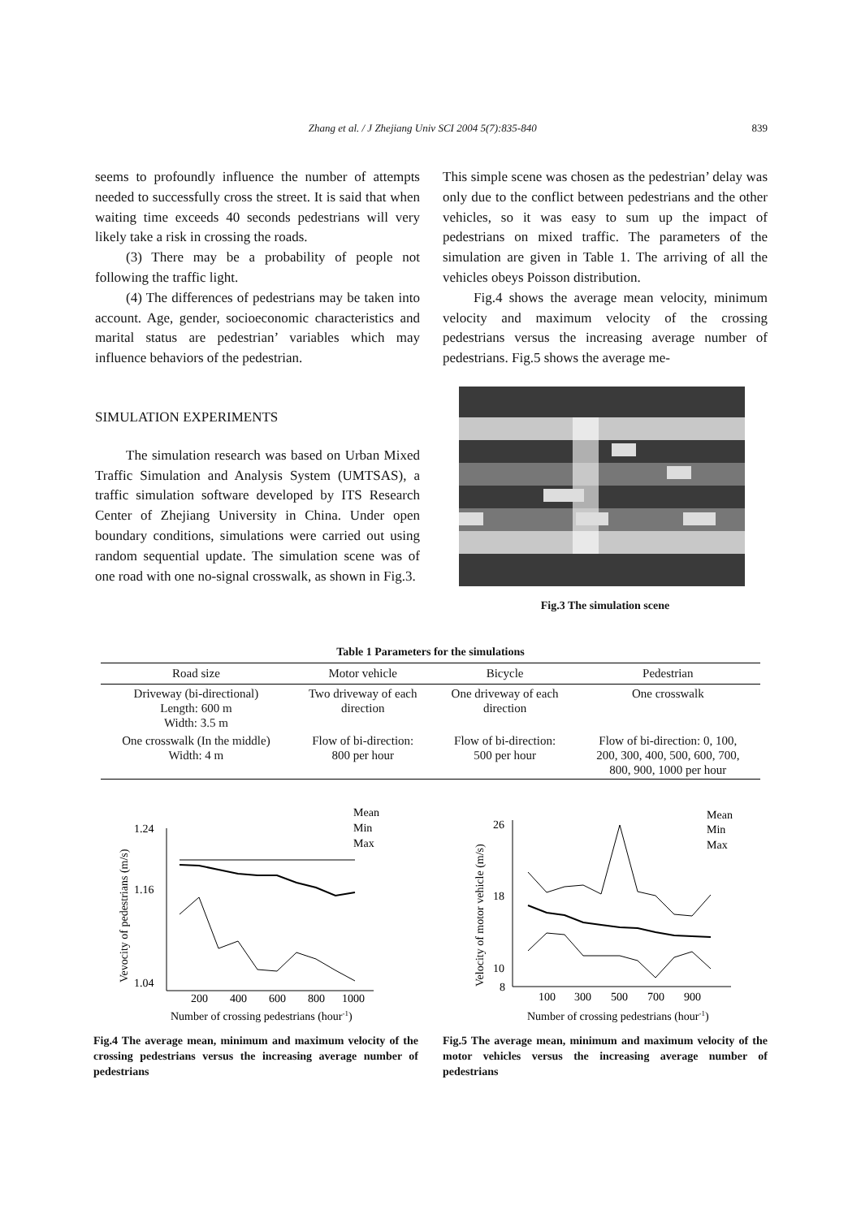Zhang et al. / J Zhejiang Univ SCI 2004 5(7):835-840 839
seems to profoundly influence the number of attempts needed to successfully cross the street. It is said that when waiting time exceeds 40 seconds pedestrians will very likely take a risk in crossing the roads.
(3) There may be a probability of people not following the traffic light.
(4) The differences of pedestrians may be taken into account. Age, gender, socioeconomic characteristics and marital status are pedestrian’ variables which may influence behaviors of the pedestrian.
SIMULATION EXPERIMENTS
The simulation research was based on Urban Mixed Traffic Simulation and Analysis System (UMTSAS), a traffic simulation software developed by ITS Research Center of Zhejiang University in China. Under open boundary conditions, simulations were carried out using random sequential update. The simulation scene was of one road with one no-signal crosswalk, as shown in Fig.3.
This simple scene was chosen as the pedestrian’ delay was only due to the conflict between pedestrians and the other vehicles, so it was easy to sum up the impact of pedestrians on mixed traffic. The parameters of the simulation are given in Table 1. The arriving of all the vehicles obeys Poisson distribution.
Fig.4 shows the average mean velocity, minimum velocity and maximum velocity of the crossing pedestrians versus the increasing average number of pedestrians. Fig.5 shows the average me-
Fig.3 The simulation scene
Table 1 Parameters for the simulations
| Road size | Motor vehicle | Bicycle | Pedestrian |
| --- | --- | --- | --- |
| Driveway (bi-directional) Length: 600 m Width: 3.5 m | Two driveway of each direction | One driveway of each direction | One crosswalk |
| One crosswalk (In the middle) Width: 4 m | Flow of bi-direction: 800 per hour | Flow of bi-direction: 500 per hour | Flow of bi-direction: 0, 100, 200, 300, 400, 500, 600, 700, 800, 900, 1000 per hour |
Mean
Min
Max
1.24
1.16
1.04
200
400
600
800
1000
Number of crossing pedestrians (hour-1)
Vevocity of pedestrians (m/s)
Fig.4 The average mean, minimum and maximum velocity of the crossing pedestrians versus the increasing average number of pedestrians
Mean
Min
Max
26
18
10
8
100
300
500
700
900
Number of crossing pedestrians (hour-1)
Velocity of motor vehicle (m/s)
Fig.5 The average mean, minimum and maximum velocity of the motor vehicles versus the increasing average number of pedestrians